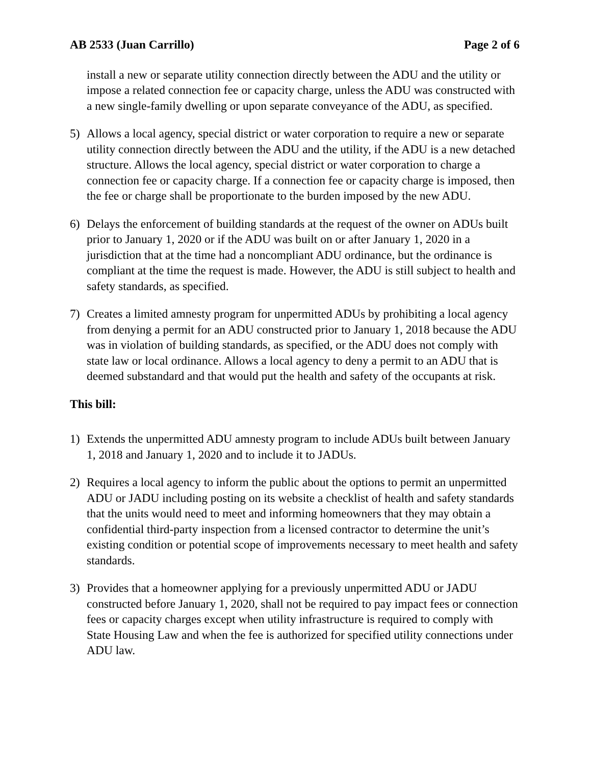AB 2533 (Juan Carrillo) Page 2 of 6
install a new or separate utility connection directly between the ADU and the utility or impose a related connection fee or capacity charge, unless the ADU was constructed with a new single-family dwelling or upon separate conveyance of the ADU, as specified.
5) Allows a local agency, special district or water corporation to require a new or separate utility connection directly between the ADU and the utility, if the ADU is a new detached structure. Allows the local agency, special district or water corporation to charge a connection fee or capacity charge. If a connection fee or capacity charge is imposed, then the fee or charge shall be proportionate to the burden imposed by the new ADU.
6) Delays the enforcement of building standards at the request of the owner on ADUs built prior to January 1, 2020 or if the ADU was built on or after January 1, 2020 in a jurisdiction that at the time had a noncompliant ADU ordinance, but the ordinance is compliant at the time the request is made. However, the ADU is still subject to health and safety standards, as specified.
7) Creates a limited amnesty program for unpermitted ADUs by prohibiting a local agency from denying a permit for an ADU constructed prior to January 1, 2018 because the ADU was in violation of building standards, as specified, or the ADU does not comply with state law or local ordinance. Allows a local agency to deny a permit to an ADU that is deemed substandard and that would put the health and safety of the occupants at risk.
This bill:
1) Extends the unpermitted ADU amnesty program to include ADUs built between January 1, 2018 and January 1, 2020 and to include it to JADUs.
2) Requires a local agency to inform the public about the options to permit an unpermitted ADU or JADU including posting on its website a checklist of health and safety standards that the units would need to meet and informing homeowners that they may obtain a confidential third-party inspection from a licensed contractor to determine the unit’s existing condition or potential scope of improvements necessary to meet health and safety standards.
3) Provides that a homeowner applying for a previously unpermitted ADU or JADU constructed before January 1, 2020, shall not be required to pay impact fees or connection fees or capacity charges except when utility infrastructure is required to comply with State Housing Law and when the fee is authorized for specified utility connections under ADU law.